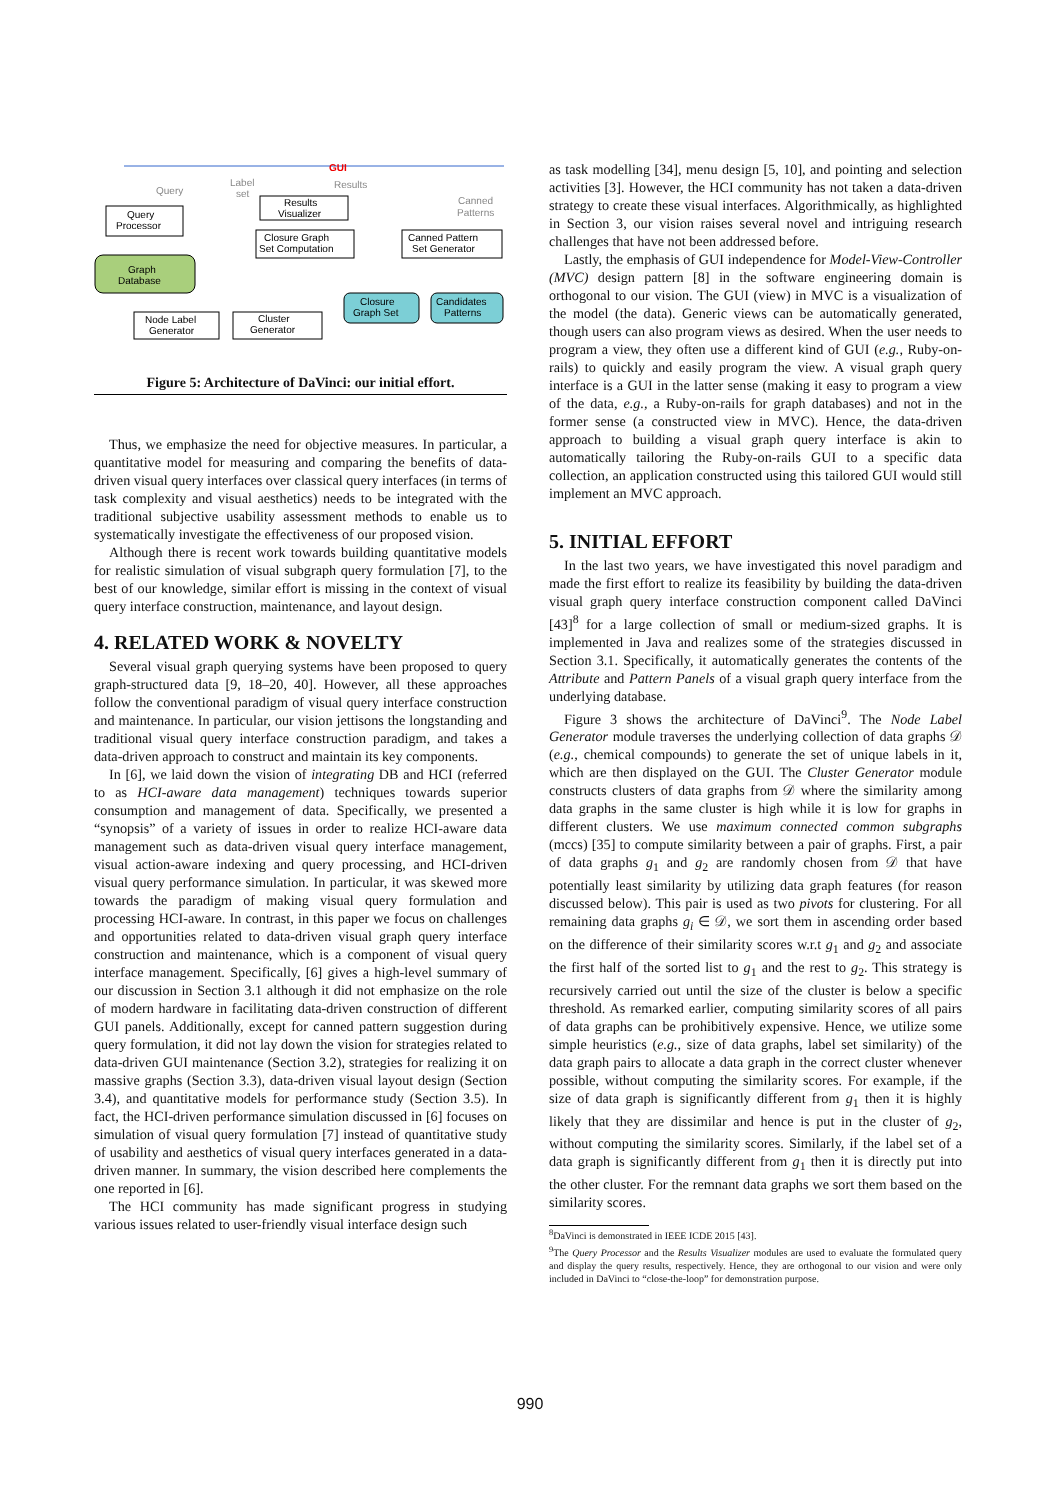GUI
Query
Label
set
Results
Canned
Patterns
Query
Processor
Results
Visualizer
Closure Graph
Set Computation
Canned Pattern
Set Generator
Graph
Database
Closure
Graph Set
Candidates
Patterns
Node Label
Generator
Cluster
Generator
Figure 5: Architecture of DaVinci: our initial effort.
Thus, we emphasize the need for objective measures. In particular, a quantitative model for measuring and comparing the benefits of data-driven visual query interfaces over classical query interfaces (in terms of task complexity and visual aesthetics) needs to be integrated with the traditional subjective usability assessment methods to enable us to systematically investigate the effectiveness of our proposed vision.
Although there is recent work towards building quantitative models for realistic simulation of visual subgraph query formulation [7], to the best of our knowledge, similar effort is missing in the context of visual query interface construction, maintenance, and layout design.
4. RELATED WORK & NOVELTY
Several visual graph querying systems have been proposed to query graph-structured data [9, 18–20, 40]. However, all these approaches follow the conventional paradigm of visual query interface construction and maintenance. In particular, our vision jettisons the longstanding and traditional visual query interface construction paradigm, and takes a data-driven approach to construct and maintain its key components.
In [6], we laid down the vision of integrating DB and HCI (referred to as HCI-aware data management) techniques towards superior consumption and management of data. Specifically, we presented a “synopsis” of a variety of issues in order to realize HCI-aware data management such as data-driven visual query interface management, visual action-aware indexing and query processing, and HCI-driven visual query performance simulation. In particular, it was skewed more towards the paradigm of making visual query formulation and processing HCI-aware. In contrast, in this paper we focus on challenges and opportunities related to data-driven visual graph query interface construction and maintenance, which is a component of visual query interface management. Specifically, [6] gives a high-level summary of our discussion in Section 3.1 although it did not emphasize on the role of modern hardware in facilitating data-driven construction of different GUI panels. Additionally, except for canned pattern suggestion during query formulation, it did not lay down the vision for strategies related to data-driven GUI maintenance (Section 3.2), strategies for realizing it on massive graphs (Section 3.3), data-driven visual layout design (Section 3.4), and quantitative models for performance study (Section 3.5). In fact, the HCI-driven performance simulation discussed in [6] focuses on simulation of visual query formulation [7] instead of quantitative study of usability and aesthetics of visual query interfaces generated in a data-driven manner. In summary, the vision described here complements the one reported in [6].
The HCI community has made significant progress in studying various issues related to user-friendly visual interface design such
as task modelling [34], menu design [5, 10], and pointing and selection activities [3]. However, the HCI community has not taken a data-driven strategy to create these visual interfaces. Algorithmically, as highlighted in Section 3, our vision raises several novel and intriguing research challenges that have not been addressed before.
Lastly, the emphasis of GUI independence for Model-View-Controller (MVC) design pattern [8] in the software engineering domain is orthogonal to our vision. The GUI (view) in MVC is a visualization of the model (the data). Generic views can be automatically generated, though users can also program views as desired. When the user needs to program a view, they often use a different kind of GUI (e.g., Ruby-on-rails) to quickly and easily program the view. A visual graph query interface is a GUI in the latter sense (making it easy to program a view of the data, e.g., a Ruby-on-rails for graph databases) and not in the former sense (a constructed view in MVC). Hence, the data-driven approach to building a visual graph query interface is akin to automatically tailoring the Ruby-on-rails GUI to a specific data collection, an application constructed using this tailored GUI would still implement an MVC approach.
5. INITIAL EFFORT
In the last two years, we have investigated this novel paradigm and made the first effort to realize its feasibility by building the data-driven visual graph query interface construction component called DaVinci [43]<sup>8</sup> for a large collection of small or medium-sized graphs. It is implemented in Java and realizes some of the strategies discussed in Section 3.1. Specifically, it automatically generates the contents of the Attribute and Pattern Panels of a visual graph query interface from the underlying database.
Figure 3 shows the architecture of DaVinci<sup>9</sup>. The Node Label Generator module traverses the underlying collection of data graphs 𝒟 (e.g., chemical compounds) to generate the set of unique labels in it, which are then displayed on the GUI. The Cluster Generator module constructs clusters of data graphs from 𝒟 where the similarity among data graphs in the same cluster is high while it is low for graphs in different clusters. We use maximum connected common subgraphs (mccs) [35] to compute similarity between a pair of graphs. First, a pair of data graphs g<sub>1</sub> and g<sub>2</sub> are randomly chosen from 𝒟 that have potentially least similarity by utilizing data graph features (for reason discussed below). This pair is used as two pivots for clustering. For all remaining data graphs g<sub>i</sub> ∈ 𝒟, we sort them in ascending order based on the difference of their similarity scores w.r.t g<sub>1</sub> and g<sub>2</sub> and associate the first half of the sorted list to g<sub>1</sub> and the rest to g<sub>2</sub>. This strategy is recursively carried out until the size of the cluster is below a specific threshold. As remarked earlier, computing similarity scores of all pairs of data graphs can be prohibitively expensive. Hence, we utilize some simple heuristics (e.g., size of data graphs, label set similarity) of the data graph pairs to allocate a data graph in the correct cluster whenever possible, without computing the similarity scores. For example, if the size of data graph is significantly different from g<sub>1</sub> then it is highly likely that they are dissimilar and hence is put in the cluster of g<sub>2</sub>, without computing the similarity scores. Similarly, if the label set of a data graph is significantly different from g<sub>1</sub> then it is directly put into the other cluster. For the remnant data graphs we sort them based on the similarity scores.
<sup>8</sup> DaVinci is demonstrated in IEEE ICDE 2015 [43].
<sup>9</sup> The Query Processor and the Results Visualizer modules are used to evaluate the formulated query and display the query results, respectively. Hence, they are orthogonal to our vision and were only included in DaVinci to “close-the-loop” for demonstration purpose.
990